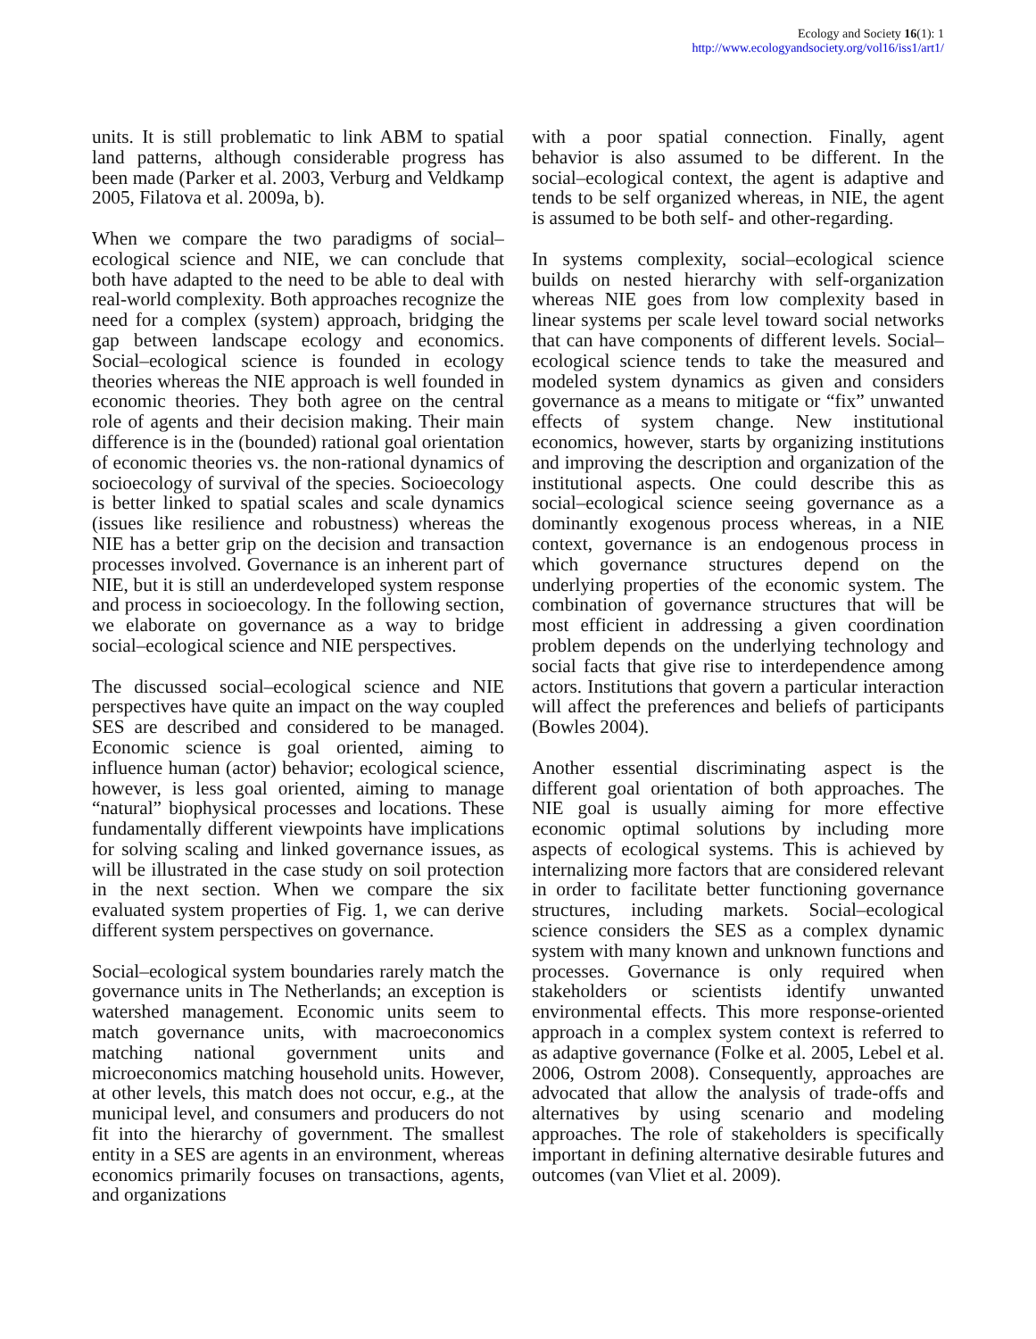Ecology and Society 16(1): 1
http://www.ecologyandsociety.org/vol16/iss1/art1/
units. It is still problematic to link ABM to spatial land patterns, although considerable progress has been made (Parker et al. 2003, Verburg and Veldkamp 2005, Filatova et al. 2009a, b).
When we compare the two paradigms of social–ecological science and NIE, we can conclude that both have adapted to the need to be able to deal with real-world complexity. Both approaches recognize the need for a complex (system) approach, bridging the gap between landscape ecology and economics. Social–ecological science is founded in ecology theories whereas the NIE approach is well founded in economic theories. They both agree on the central role of agents and their decision making. Their main difference is in the (bounded) rational goal orientation of economic theories vs. the non-rational dynamics of socioecology of survival of the species. Socioecology is better linked to spatial scales and scale dynamics (issues like resilience and robustness) whereas the NIE has a better grip on the decision and transaction processes involved. Governance is an inherent part of NIE, but it is still an underdeveloped system response and process in socioecology. In the following section, we elaborate on governance as a way to bridge social–ecological science and NIE perspectives.
The discussed social–ecological science and NIE perspectives have quite an impact on the way coupled SES are described and considered to be managed. Economic science is goal oriented, aiming to influence human (actor) behavior; ecological science, however, is less goal oriented, aiming to manage “natural” biophysical processes and locations. These fundamentally different viewpoints have implications for solving scaling and linked governance issues, as will be illustrated in the case study on soil protection in the next section. When we compare the six evaluated system properties of Fig. 1, we can derive different system perspectives on governance.
Social–ecological system boundaries rarely match the governance units in The Netherlands; an exception is watershed management. Economic units seem to match governance units, with macroeconomics matching national government units and microeconomics matching household units. However, at other levels, this match does not occur, e.g., at the municipal level, and consumers and producers do not fit into the hierarchy of government. The smallest entity in a SES are agents in an environment, whereas economics primarily focuses on transactions, agents, and organizations
with a poor spatial connection. Finally, agent behavior is also assumed to be different. In the social–ecological context, the agent is adaptive and tends to be self organized whereas, in NIE, the agent is assumed to be both self- and other-regarding.
In systems complexity, social–ecological science builds on nested hierarchy with self-organization whereas NIE goes from low complexity based in linear systems per scale level toward social networks that can have components of different levels. Social–ecological science tends to take the measured and modeled system dynamics as given and considers governance as a means to mitigate or “fix” unwanted effects of system change. New institutional economics, however, starts by organizing institutions and improving the description and organization of the institutional aspects. One could describe this as social–ecological science seeing governance as a dominantly exogenous process whereas, in a NIE context, governance is an endogenous process in which governance structures depend on the underlying properties of the economic system. The combination of governance structures that will be most efficient in addressing a given coordination problem depends on the underlying technology and social facts that give rise to interdependence among actors. Institutions that govern a particular interaction will affect the preferences and beliefs of participants (Bowles 2004).
Another essential discriminating aspect is the different goal orientation of both approaches. The NIE goal is usually aiming for more effective economic optimal solutions by including more aspects of ecological systems. This is achieved by internalizing more factors that are considered relevant in order to facilitate better functioning governance structures, including markets. Social–ecological science considers the SES as a complex dynamic system with many known and unknown functions and processes. Governance is only required when stakeholders or scientists identify unwanted environmental effects. This more response-oriented approach in a complex system context is referred to as adaptive governance (Folke et al. 2005, Lebel et al. 2006, Ostrom 2008). Consequently, approaches are advocated that allow the analysis of trade-offs and alternatives by using scenario and modeling approaches. The role of stakeholders is specifically important in defining alternative desirable futures and outcomes (van Vliet et al. 2009).